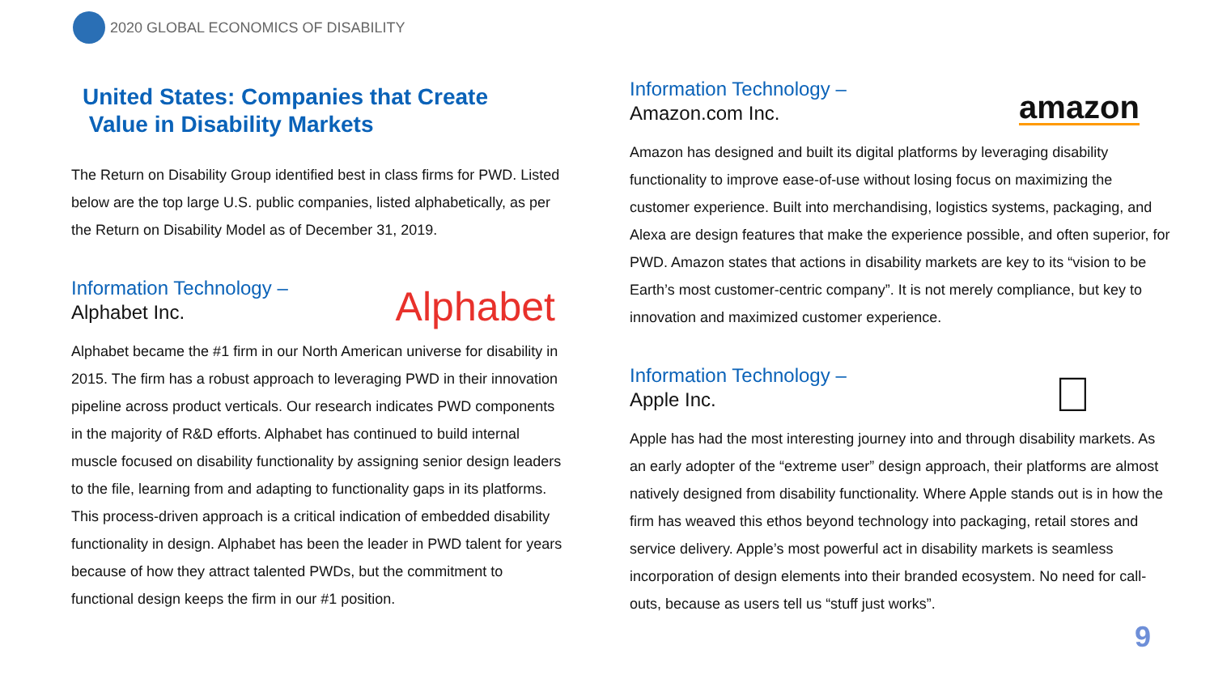2020 GLOBAL ECONOMICS OF DISABILITY
United States: Companies that Create
Value in Disability Markets
The Return on Disability Group identified best in class firms for PWD. Listed below are the top large U.S. public companies, listed alphabetically, as per the Return on Disability Model as of December 31, 2019.
Information Technology –
Alphabet Inc.
Alphabet
Alphabet became the #1 firm in our North American universe for disability in 2015. The firm has a robust approach to leveraging PWD in their innovation pipeline across product verticals. Our research indicates PWD components in the majority of R&D efforts. Alphabet has continued to build internal muscle focused on disability functionality by assigning senior design leaders to the file, learning from and adapting to functionality gaps in its platforms. This process-driven approach is a critical indication of embedded disability functionality in design. Alphabet has been the leader in PWD talent for years because of how they attract talented PWDs, but the commitment to functional design keeps the firm in our #1 position.
Information Technology –
Amazon.com Inc.
amazon
Amazon has designed and built its digital platforms by leveraging disability functionality to improve ease-of-use without losing focus on maximizing the customer experience. Built into merchandising, logistics systems, packaging, and Alexa are design features that make the experience possible, and often superior, for PWD. Amazon states that actions in disability markets are key to its “vision to be Earth’s most customer-centric company”. It is not merely compliance, but key to innovation and maximized customer experience.
Information Technology –
Apple Inc.

Apple has had the most interesting journey into and through disability markets. As an early adopter of the “extreme user” design approach, their platforms are almost natively designed from disability functionality. Where Apple stands out is in how the firm has weaved this ethos beyond technology into packaging, retail stores and service delivery. Apple’s most powerful act in disability markets is seamless incorporation of design elements into their branded ecosystem. No need for call-outs, because as users tell us “stuff just works”.
9